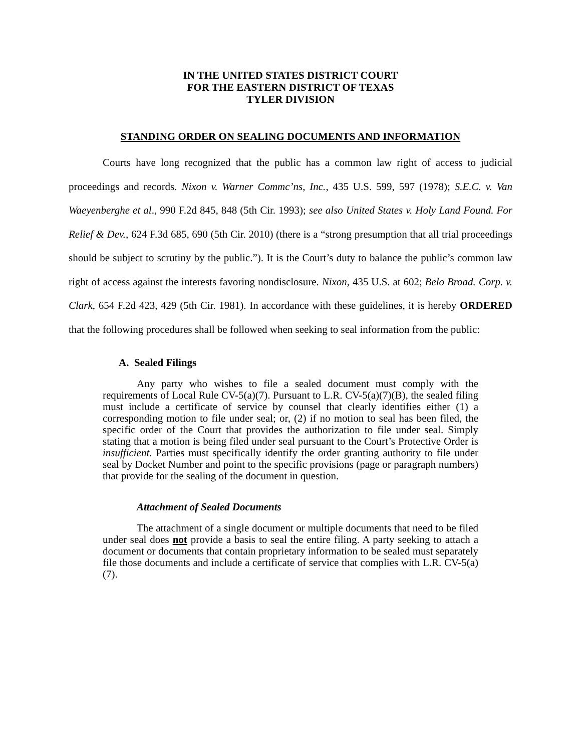IN THE UNITED STATES DISTRICT COURT
FOR THE EASTERN DISTRICT OF TEXAS
TYLER DIVISION
STANDING ORDER ON SEALING DOCUMENTS AND INFORMATION
Courts have long recognized that the public has a common law right of access to judicial proceedings and records. Nixon v. Warner Commc’ns, Inc., 435 U.S. 599, 597 (1978); S.E.C. v. Van Waeyenberghe et al., 990 F.2d 845, 848 (5th Cir. 1993); see also United States v. Holy Land Found. For Relief & Dev., 624 F.3d 685, 690 (5th Cir. 2010) (there is a “strong presumption that all trial proceedings should be subject to scrutiny by the public.”). It is the Court’s duty to balance the public’s common law right of access against the interests favoring nondisclosure. Nixon, 435 U.S. at 602; Belo Broad. Corp. v. Clark, 654 F.2d 423, 429 (5th Cir. 1981). In accordance with these guidelines, it is hereby ORDERED that the following procedures shall be followed when seeking to seal information from the public:
A. Sealed Filings
Any party who wishes to file a sealed document must comply with the requirements of Local Rule CV-5(a)(7). Pursuant to L.R. CV-5(a)(7)(B), the sealed filing must include a certificate of service by counsel that clearly identifies either (1) a corresponding motion to file under seal; or, (2) if no motion to seal has been filed, the specific order of the Court that provides the authorization to file under seal. Simply stating that a motion is being filed under seal pursuant to the Court’s Protective Order is insufficient. Parties must specifically identify the order granting authority to file under seal by Docket Number and point to the specific provisions (page or paragraph numbers) that provide for the sealing of the document in question.
Attachment of Sealed Documents
The attachment of a single document or multiple documents that need to be filed under seal does not provide a basis to seal the entire filing. A party seeking to attach a document or documents that contain proprietary information to be sealed must separately file those documents and include a certificate of service that complies with L.R. CV-5(a)(7).